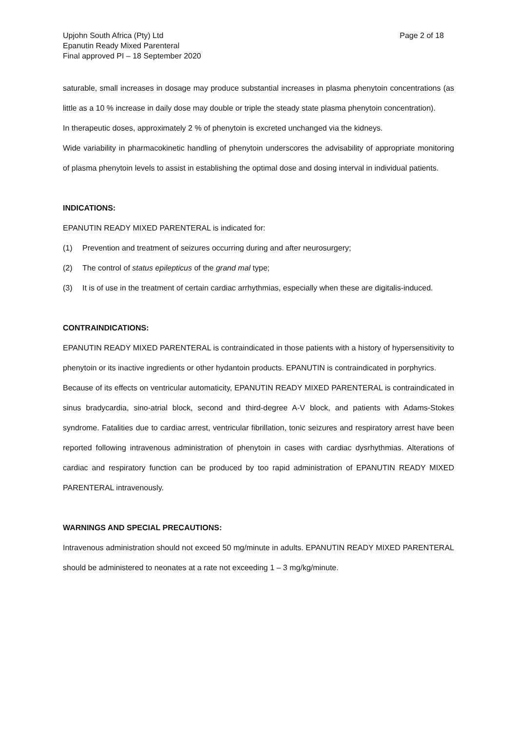Upjohn South Africa (Pty) Ltd
Epanutin Ready Mixed Parenteral
Final approved PI – 18 September 2020
Page 2 of 18
saturable, small increases in dosage may produce substantial increases in plasma phenytoin concentrations (as little as a 10 % increase in daily dose may double or triple the steady state plasma phenytoin concentration).
In therapeutic doses, approximately 2 % of phenytoin is excreted unchanged via the kidneys.
Wide variability in pharmacokinetic handling of phenytoin underscores the advisability of appropriate monitoring of plasma phenytoin levels to assist in establishing the optimal dose and dosing interval in individual patients.
INDICATIONS:
EPANUTIN READY MIXED PARENTERAL is indicated for:
(1) Prevention and treatment of seizures occurring during and after neurosurgery;
(2) The control of status epilepticus of the grand mal type;
(3) It is of use in the treatment of certain cardiac arrhythmias, especially when these are digitalis-induced.
CONTRAINDICATIONS:
EPANUTIN READY MIXED PARENTERAL is contraindicated in those patients with a history of hypersensitivity to phenytoin or its inactive ingredients or other hydantoin products. EPANUTIN is contraindicated in porphyrics.
Because of its effects on ventricular automaticity, EPANUTIN READY MIXED PARENTERAL is contraindicated in sinus bradycardia, sino-atrial block, second and third-degree A-V block, and patients with Adams-Stokes syndrome. Fatalities due to cardiac arrest, ventricular fibrillation, tonic seizures and respiratory arrest have been reported following intravenous administration of phenytoin in cases with cardiac dysrhythmias. Alterations of cardiac and respiratory function can be produced by too rapid administration of EPANUTIN READY MIXED PARENTERAL intravenously.
WARNINGS AND SPECIAL PRECAUTIONS:
Intravenous administration should not exceed 50 mg/minute in adults. EPANUTIN READY MIXED PARENTERAL should be administered to neonates at a rate not exceeding 1 – 3 mg/kg/minute.